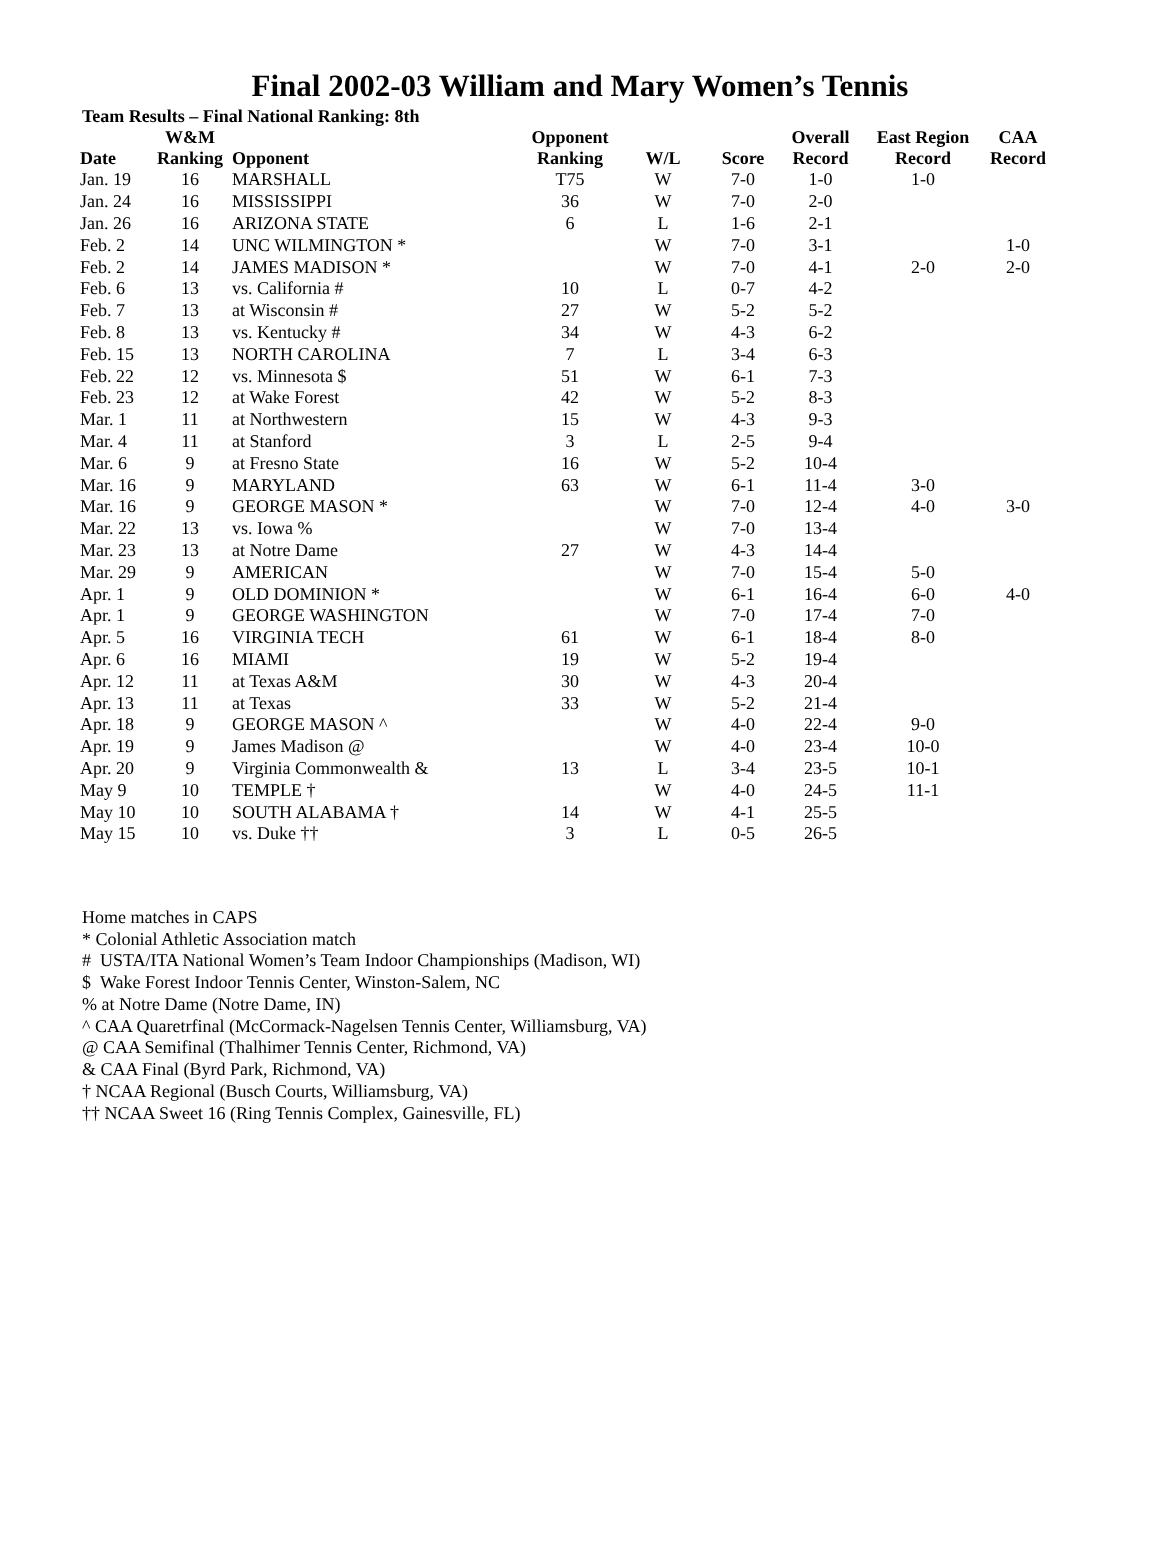Final 2002-03 William and Mary Women’s Tennis
Team Results – Final National Ranking: 8th
| Date | W&M Ranking | Opponent | Opponent Ranking | W/L | Score | Overall Record | East Region Record | CAA Record |
| --- | --- | --- | --- | --- | --- | --- | --- | --- |
| Jan. 19 | 16 | MARSHALL | T75 | W | 7-0 | 1-0 | 1-0 | |
| Jan. 24 | 16 | MISSISSIPPI | 36 | W | 7-0 | 2-0 | | |
| Jan. 26 | 16 | ARIZONA STATE | 6 | L | 1-6 | 2-1 | | |
| Feb. 2 | 14 | UNC WILMINGTON * | | W | 7-0 | 3-1 | | 1-0 |
| Feb. 2 | 14 | JAMES MADISON * | | W | 7-0 | 4-1 | 2-0 | 2-0 |
| Feb. 6 | 13 | vs. California # | 10 | L | 0-7 | 4-2 | | |
| Feb. 7 | 13 | at Wisconsin # | 27 | W | 5-2 | 5-2 | | |
| Feb. 8 | 13 | vs. Kentucky # | 34 | W | 4-3 | 6-2 | | |
| Feb. 15 | 13 | NORTH CAROLINA | 7 | L | 3-4 | 6-3 | | |
| Feb. 22 | 12 | vs. Minnesota $ | 51 | W | 6-1 | 7-3 | | |
| Feb. 23 | 12 | at Wake Forest | 42 | W | 5-2 | 8-3 | | |
| Mar. 1 | 11 | at Northwestern | 15 | W | 4-3 | 9-3 | | |
| Mar. 4 | 11 | at Stanford | 3 | L | 2-5 | 9-4 | | |
| Mar. 6 | 9 | at Fresno State | 16 | W | 5-2 | 10-4 | | |
| Mar. 16 | 9 | MARYLAND | 63 | W | 6-1 | 11-4 | 3-0 | |
| Mar. 16 | 9 | GEORGE MASON * | | W | 7-0 | 12-4 | 4-0 | 3-0 |
| Mar. 22 | 13 | vs. Iowa % | | W | 7-0 | 13-4 | | |
| Mar. 23 | 13 | at Notre Dame | 27 | W | 4-3 | 14-4 | | |
| Mar. 29 | 9 | AMERICAN | | W | 7-0 | 15-4 | 5-0 | |
| Apr. 1 | 9 | OLD DOMINION * | | W | 6-1 | 16-4 | 6-0 | 4-0 |
| Apr. 1 | 9 | GEORGE WASHINGTON | | W | 7-0 | 17-4 | 7-0 | |
| Apr. 5 | 16 | VIRGINIA TECH | 61 | W | 6-1 | 18-4 | 8-0 | |
| Apr. 6 | 16 | MIAMI | 19 | W | 5-2 | 19-4 | | |
| Apr. 12 | 11 | at Texas A&M | 30 | W | 4-3 | 20-4 | | |
| Apr. 13 | 11 | at Texas | 33 | W | 5-2 | 21-4 | | |
| Apr. 18 | 9 | GEORGE MASON ^ | | W | 4-0 | 22-4 | 9-0 | |
| Apr. 19 | 9 | James Madison @ | | W | 4-0 | 23-4 | 10-0 | |
| Apr. 20 | 9 | Virginia Commonwealth & | 13 | L | 3-4 | 23-5 | 10-1 | |
| May 9 | 10 | TEMPLE † | | W | 4-0 | 24-5 | 11-1 | |
| May 10 | 10 | SOUTH ALABAMA † | 14 | W | 4-1 | 25-5 | | |
| May 15 | 10 | vs. Duke †† | 3 | L | 0-5 | 26-5 | | |
Home matches in CAPS
* Colonial Athletic Association match
# USTA/ITA National Women’s Team Indoor Championships (Madison, WI)
$ Wake Forest Indoor Tennis Center, Winston-Salem, NC
% at Notre Dame (Notre Dame, IN)
^ CAA Quaretrfinal (McCormack-Nagelsen Tennis Center, Williamsburg, VA)
@ CAA Semifinal (Thalhimer Tennis Center, Richmond, VA)
& CAA Final (Byrd Park, Richmond, VA)
† NCAA Regional (Busch Courts, Williamsburg, VA)
†† NCAA Sweet 16 (Ring Tennis Complex, Gainesville, FL)